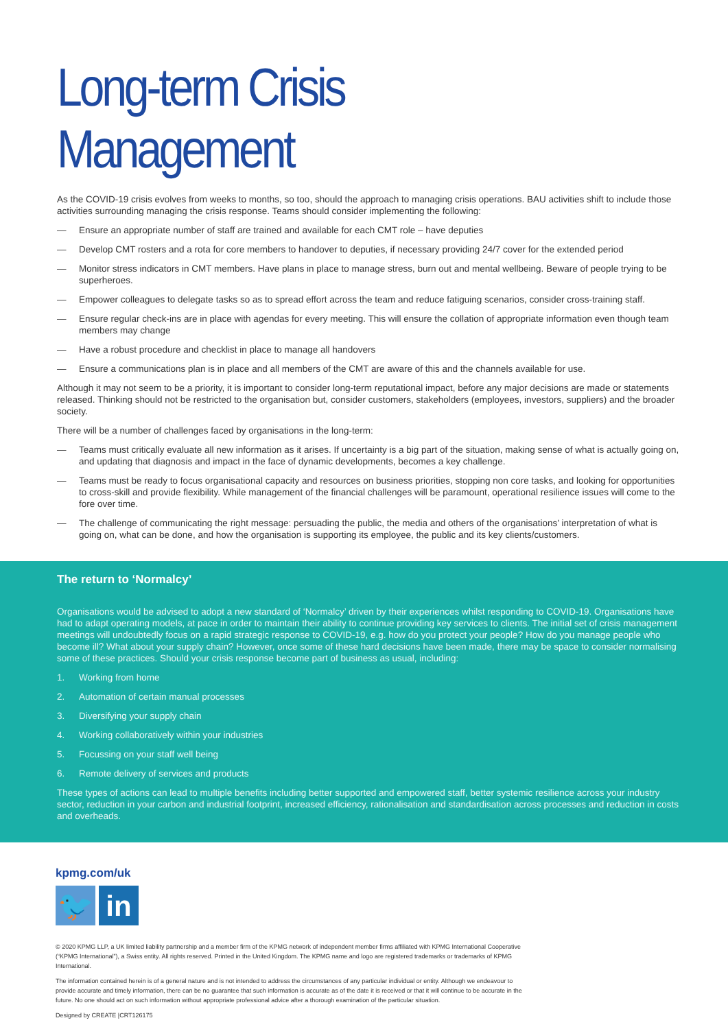Long-term Crisis Management
As the COVID-19 crisis evolves from weeks to months, so too, should the approach to managing crisis operations. BAU activities shift to include those activities surrounding managing the crisis response. Teams should consider implementing the following:
— Ensure an appropriate number of staff are trained and available for each CMT role – have deputies
— Develop CMT rosters and a rota for core members to handover to deputies, if necessary providing 24/7 cover for the extended period
— Monitor stress indicators in CMT members. Have plans in place to manage stress, burn out and mental wellbeing. Beware of people trying to be superheroes.
— Empower colleagues to delegate tasks so as to spread effort across the team and reduce fatiguing scenarios, consider cross-training staff.
— Ensure regular check-ins are in place with agendas for every meeting. This will ensure the collation of appropriate information even though team members may change
— Have a robust procedure and checklist in place to manage all handovers
— Ensure a communications plan is in place and all members of the CMT are aware of this and the channels available for use.
Although it may not seem to be a priority, it is important to consider long-term reputational impact, before any major decisions are made or statements released. Thinking should not be restricted to the organisation but, consider customers, stakeholders (employees, investors, suppliers) and the broader society.
There will be a number of challenges faced by organisations in the long-term:
— Teams must critically evaluate all new information as it arises. If uncertainty is a big part of the situation, making sense of what is actually going on, and updating that diagnosis and impact in the face of dynamic developments, becomes a key challenge.
— Teams must be ready to focus organisational capacity and resources on business priorities, stopping non core tasks, and looking for opportunities to cross-skill and provide flexibility. While management of the financial challenges will be paramount, operational resilience issues will come to the fore over time.
— The challenge of communicating the right message: persuading the public, the media and others of the organisations’ interpretation of what is going on, what can be done, and how the organisation is supporting its employee, the public and its key clients/customers.
The return to ‘Normalcy’
Organisations would be advised to adopt a new standard of ‘Normalcy’ driven by their experiences whilst responding to COVID-19. Organisations have had to adapt operating models, at pace in order to maintain their ability to continue providing key services to clients. The initial set of crisis management meetings will undoubtedly focus on a rapid strategic response to COVID-19, e.g. how do you protect your people? How do you manage people who become ill? What about your supply chain? However, once some of these hard decisions have been made, there may be space to consider normalising some of these practices. Should your crisis response become part of business as usual, including:
1. Working from home
2. Automation of certain manual processes
3. Diversifying your supply chain
4. Working collaboratively within your industries
5. Focussing on your staff well being
6. Remote delivery of services and products
These types of actions can lead to multiple benefits including better supported and empowered staff, better systemic resilience across your industry sector, reduction in your carbon and industrial footprint, increased efficiency, rationalisation and standardisation across processes and reduction in costs and overheads.
kpmg.com/uk
🐦 in
© 2020 KPMG LLP, a UK limited liability partnership and a member firm of the KPMG network of independent member firms affiliated with KPMG International Cooperative (“KPMG International”), a Swiss entity. All rights reserved. Printed in the United Kingdom. The KPMG name and logo are registered trademarks or trademarks of KPMG International.
The information contained herein is of a general nature and is not intended to address the circumstances of any particular individual or entity. Although we endeavour to provide accurate and timely information, there can be no guarantee that such information is accurate as of the date it is received or that it will continue to be accurate in the future. No one should act on such information without appropriate professional advice after a thorough examination of the particular situation.
Designed by CREATE |CRT126175